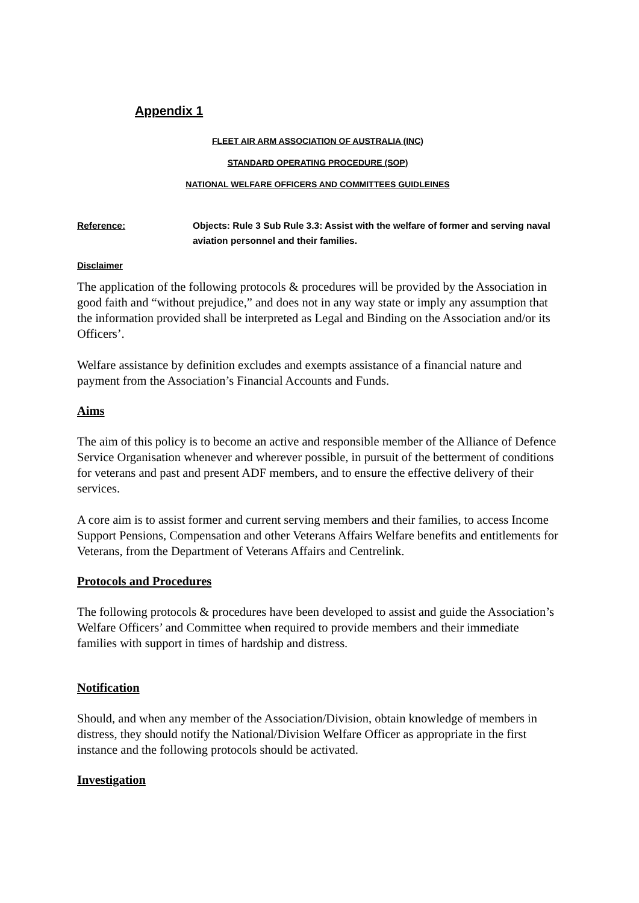Appendix 1
FLEET AIR ARM ASSOCIATION OF AUSTRALIA (INC)
STANDARD OPERATING PROCEDURE (SOP)
NATIONAL WELFARE OFFICERS AND COMMITTEES GUIDLEINES
Reference: Objects: Rule 3 Sub Rule 3.3: Assist with the welfare of former and serving naval aviation personnel and their families.
Disclaimer
The application of the following protocols & procedures will be provided by the Association in good faith and “without prejudice,” and does not in any way state or imply any assumption that the information provided shall be interpreted as Legal and Binding on the Association and/or its Officers’.
Welfare assistance by definition excludes and exempts assistance of a financial nature and payment from the Association’s Financial Accounts and Funds.
Aims
The aim of this policy is to become an active and responsible member of the Alliance of Defence Service Organisation whenever and wherever possible, in pursuit of the betterment of conditions for veterans and past and present ADF members, and to ensure the effective delivery of their services.
A core aim is to assist former and current serving members and their families, to access Income Support Pensions, Compensation and other Veterans Affairs Welfare benefits and entitlements for Veterans, from the Department of Veterans Affairs and Centrelink.
Protocols and Procedures
The following protocols & procedures have been developed to assist and guide the Association’s Welfare Officers’ and Committee when required to provide members and their immediate families with support in times of hardship and distress.
Notification
Should, and when any member of the Association/Division, obtain knowledge of members in distress, they should notify the National/Division Welfare Officer as appropriate in the first instance and the following protocols should be activated.
Investigation